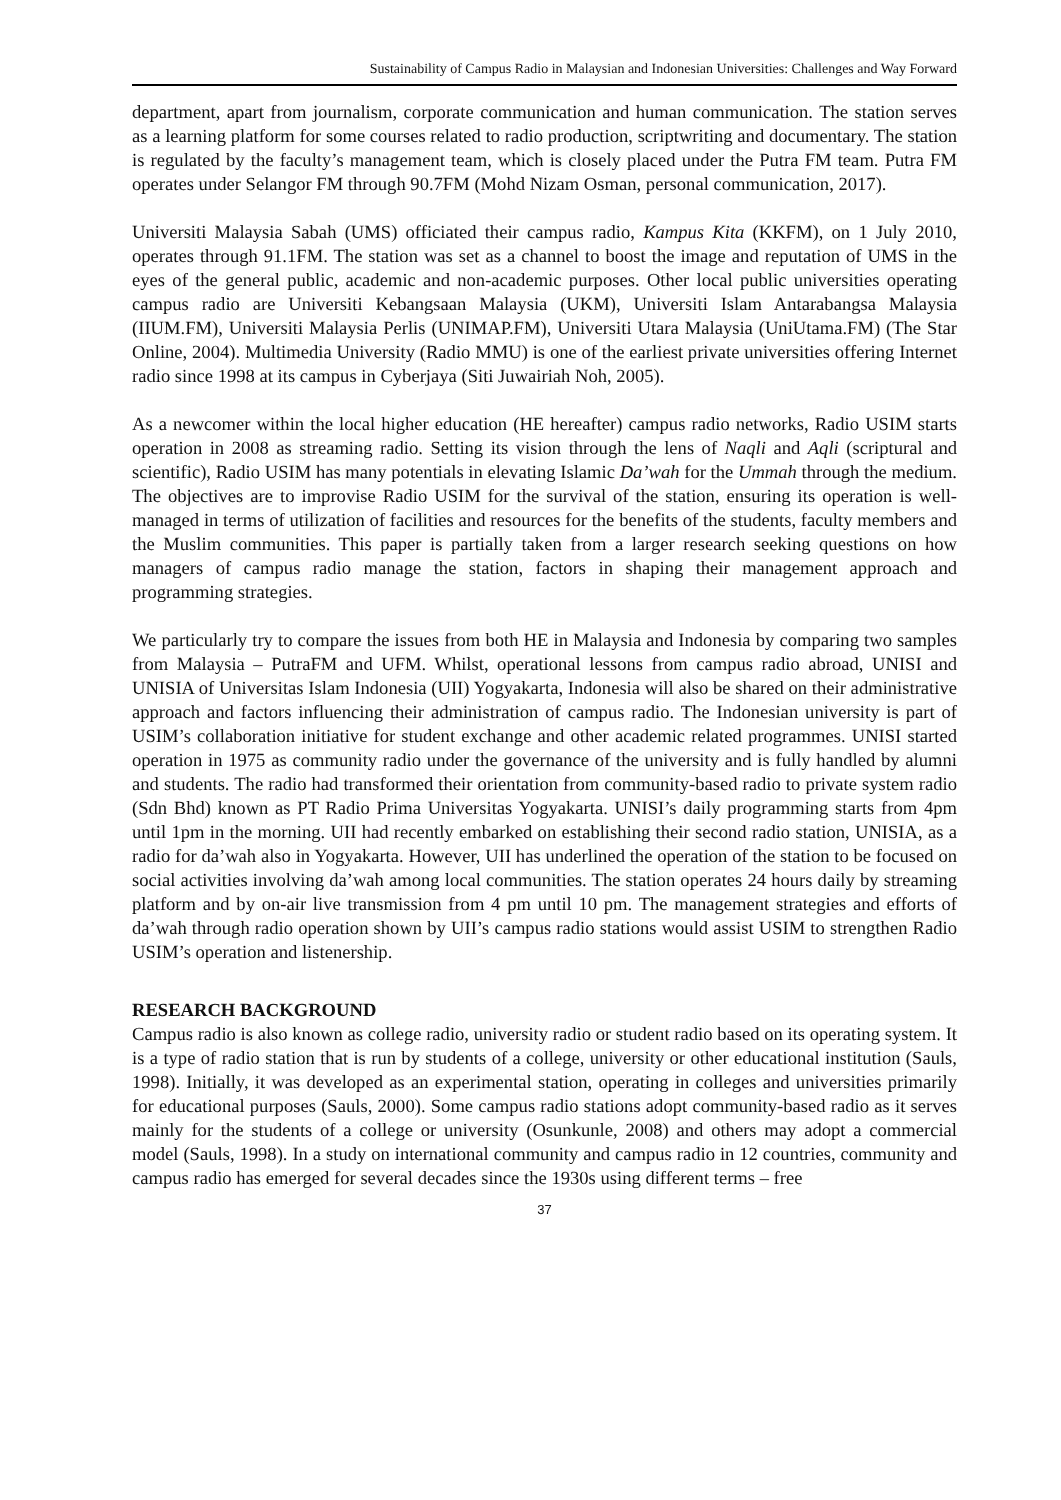Sustainability of Campus Radio in Malaysian and Indonesian Universities: Challenges and Way Forward
department, apart from journalism, corporate communication and human communication. The station serves as a learning platform for some courses related to radio production, scriptwriting and documentary. The station is regulated by the faculty’s management team, which is closely placed under the Putra FM team. Putra FM operates under Selangor FM through 90.7FM (Mohd Nizam Osman, personal communication, 2017).
Universiti Malaysia Sabah (UMS) officiated their campus radio, Kampus Kita (KKFM), on 1 July 2010, operates through 91.1FM. The station was set as a channel to boost the image and reputation of UMS in the eyes of the general public, academic and non-academic purposes. Other local public universities operating campus radio are Universiti Kebangsaan Malaysia (UKM), Universiti Islam Antarabangsa Malaysia (IIUM.FM), Universiti Malaysia Perlis (UNIMAP.FM), Universiti Utara Malaysia (UniUtama.FM) (The Star Online, 2004). Multimedia University (Radio MMU) is one of the earliest private universities offering Internet radio since 1998 at its campus in Cyberjaya (Siti Juwairiah Noh, 2005).
As a newcomer within the local higher education (HE hereafter) campus radio networks, Radio USIM starts operation in 2008 as streaming radio. Setting its vision through the lens of Naqli and Aqli (scriptural and scientific), Radio USIM has many potentials in elevating Islamic Da’wah for the Ummah through the medium. The objectives are to improvise Radio USIM for the survival of the station, ensuring its operation is well-managed in terms of utilization of facilities and resources for the benefits of the students, faculty members and the Muslim communities. This paper is partially taken from a larger research seeking questions on how managers of campus radio manage the station, factors in shaping their management approach and programming strategies.
We particularly try to compare the issues from both HE in Malaysia and Indonesia by comparing two samples from Malaysia – PutraFM and UFM. Whilst, operational lessons from campus radio abroad, UNISI and UNISIA of Universitas Islam Indonesia (UII) Yogyakarta, Indonesia will also be shared on their administrative approach and factors influencing their administration of campus radio. The Indonesian university is part of USIM’s collaboration initiative for student exchange and other academic related programmes. UNISI started operation in 1975 as community radio under the governance of the university and is fully handled by alumni and students. The radio had transformed their orientation from community-based radio to private system radio (Sdn Bhd) known as PT Radio Prima Universitas Yogyakarta. UNISI’s daily programming starts from 4pm until 1pm in the morning. UII had recently embarked on establishing their second radio station, UNISIA, as a radio for da’wah also in Yogyakarta. However, UII has underlined the operation of the station to be focused on social activities involving da’wah among local communities. The station operates 24 hours daily by streaming platform and by on-air live transmission from 4 pm until 10 pm. The management strategies and efforts of da’wah through radio operation shown by UII’s campus radio stations would assist USIM to strengthen Radio USIM’s operation and listenership.
RESEARCH BACKGROUND
Campus radio is also known as college radio, university radio or student radio based on its operating system. It is a type of radio station that is run by students of a college, university or other educational institution (Sauls, 1998). Initially, it was developed as an experimental station, operating in colleges and universities primarily for educational purposes (Sauls, 2000). Some campus radio stations adopt community-based radio as it serves mainly for the students of a college or university (Osunkunle, 2008) and others may adopt a commercial model (Sauls, 1998). In a study on international community and campus radio in 12 countries, community and campus radio has emerged for several decades since the 1930s using different terms – free
37